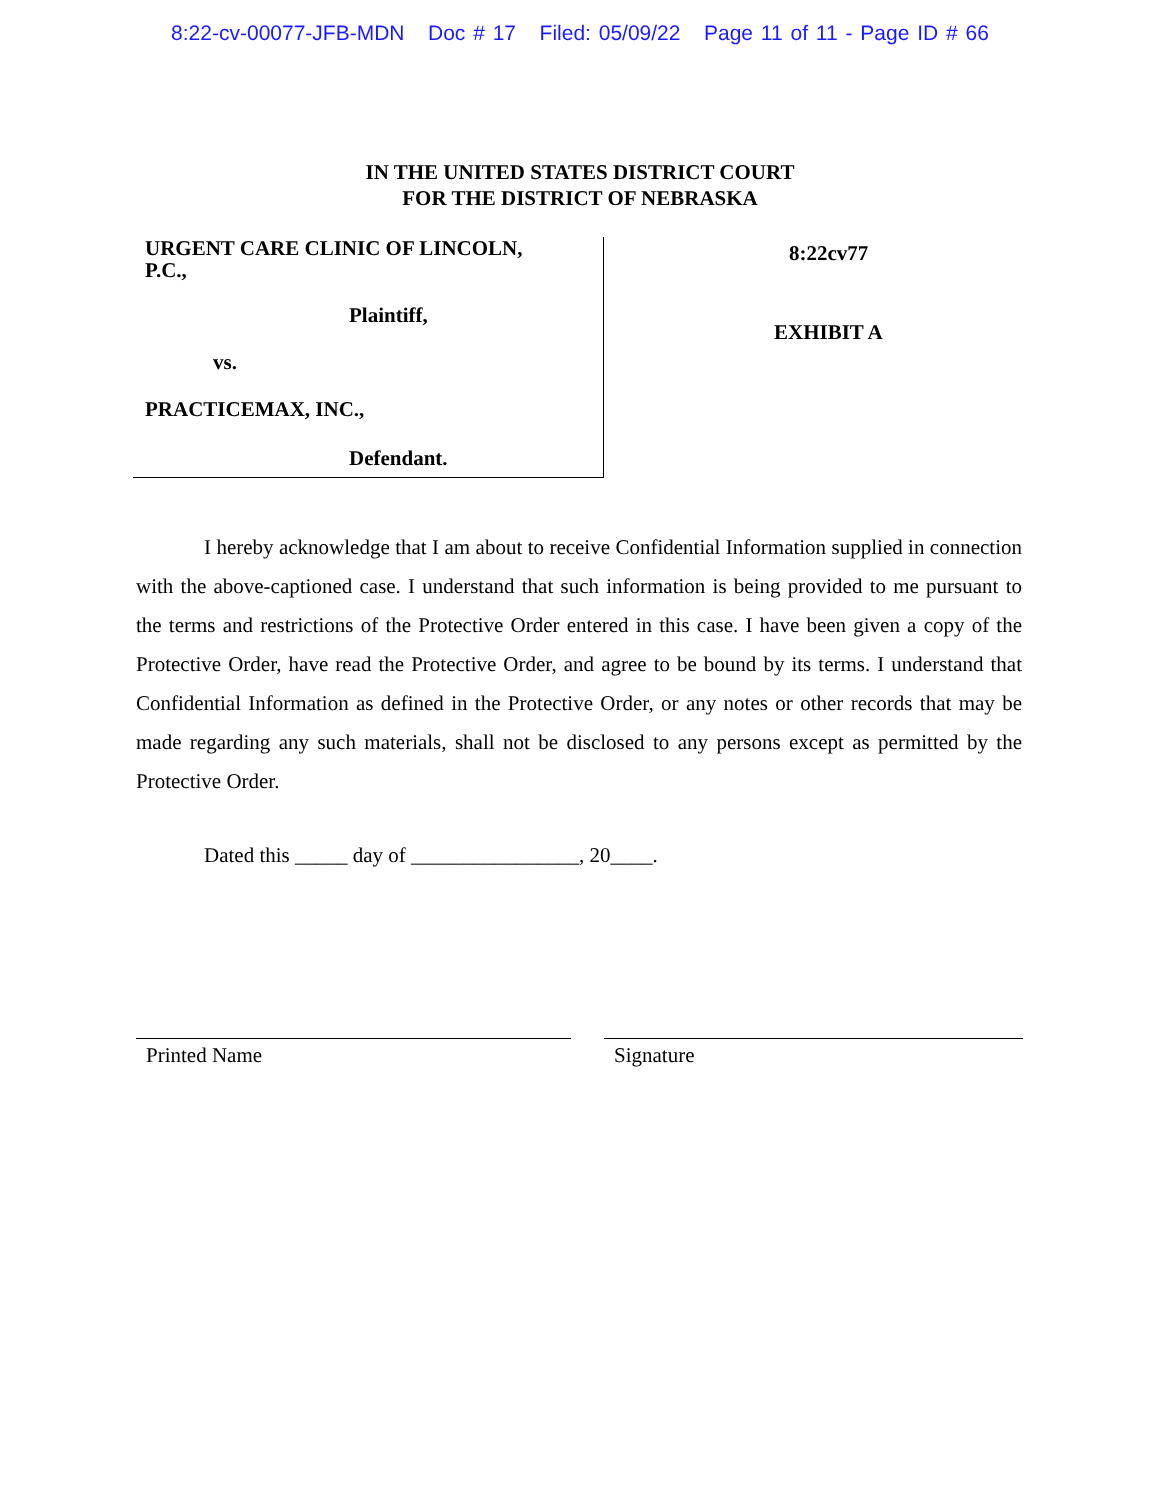8:22-cv-00077-JFB-MDN Doc # 17 Filed: 05/09/22 Page 11 of 11 - Page ID # 66
IN THE UNITED STATES DISTRICT COURT
FOR THE DISTRICT OF NEBRASKA
URGENT CARE CLINIC OF LINCOLN,
P.C.,
Plaintiff,
vs.
PRACTICEMAX, INC.,
Defendant.
8:22cv77
EXHIBIT A
I hereby acknowledge that I am about to receive Confidential Information supplied in connection with the above-captioned case. I understand that such information is being provided to me pursuant to the terms and restrictions of the Protective Order entered in this case. I have been given a copy of the Protective Order, have read the Protective Order, and agree to be bound by its terms. I understand that Confidential Information as defined in the Protective Order, or any notes or other records that may be made regarding any such materials, shall not be disclosed to any persons except as permitted by the Protective Order.
Dated this _____ day of ________________, 20____.
Printed Name Signature